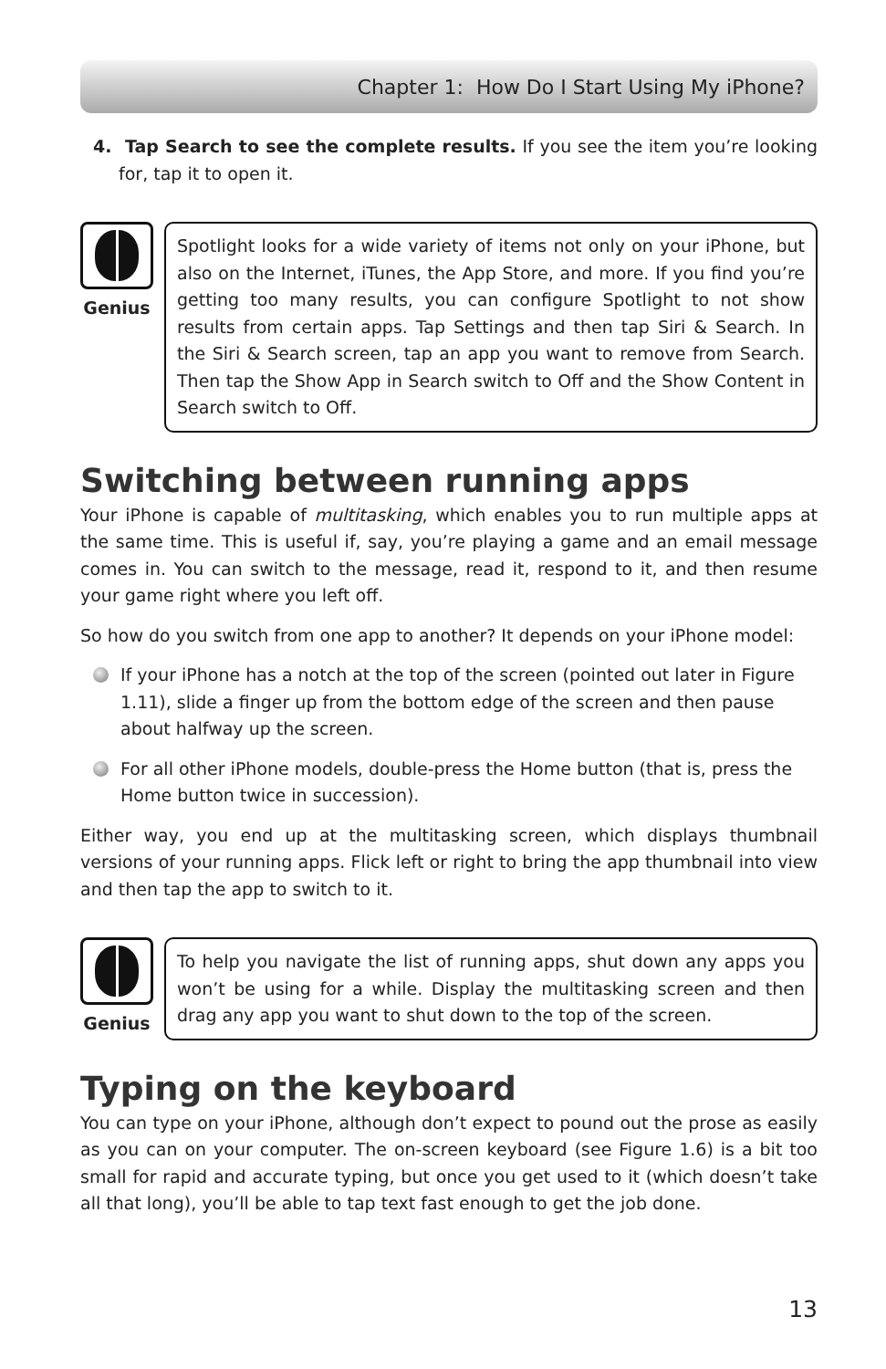Chapter 1: How Do I Start Using My iPhone?
4. Tap Search to see the complete results. If you see the item you’re looking for, tap it to open it.
Genius
Spotlight looks for a wide variety of items not only on your iPhone, but also on the Internet, iTunes, the App Store, and more. If you find you’re getting too many results, you can configure Spotlight to not show results from certain apps. Tap Settings and then tap Siri & Search. In the Siri & Search screen, tap an app you want to remove from Search. Then tap the Show App in Search switch to Off and the Show Content in Search switch to Off.
Switching between running apps
Your iPhone is capable of multitasking, which enables you to run multiple apps at the same time. This is useful if, say, you’re playing a game and an email message comes in. You can switch to the message, read it, respond to it, and then resume your game right where you left off.
So how do you switch from one app to another? It depends on your iPhone model:
If your iPhone has a notch at the top of the screen (pointed out later in Figure 1.11), slide a finger up from the bottom edge of the screen and then pause about halfway up the screen.
For all other iPhone models, double-press the Home button (that is, press the Home button twice in succession).
Either way, you end up at the multitasking screen, which displays thumbnail versions of your running apps. Flick left or right to bring the app thumbnail into view and then tap the app to switch to it.
Genius
To help you navigate the list of running apps, shut down any apps you won’t be using for a while. Display the multitasking screen and then drag any app you want to shut down to the top of the screen.
Typing on the keyboard
You can type on your iPhone, although don’t expect to pound out the prose as easily as you can on your computer. The on-screen keyboard (see Figure 1.6) is a bit too small for rapid and accurate typing, but once you get used to it (which doesn’t take all that long), you’ll be able to tap text fast enough to get the job done.
13